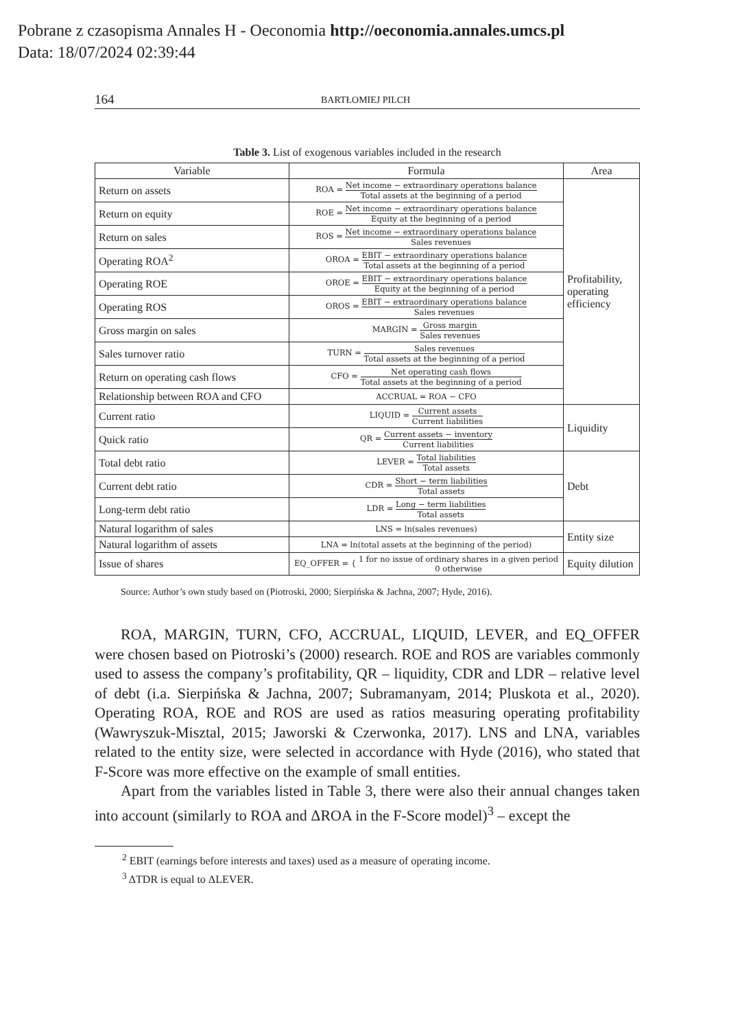Pobrane z czasopisma Annales H - Oeconomia http://oeconomia.annales.umcs.pl
Data: 18/07/2024 02:39:44
164 BARTŁOMIEJ PILCH
Table 3. List of exogenous variables included in the research
| Variable | Formula | Area |
| --- | --- | --- |
| Return on assets | ROA = Net income − extraordinary operations balance Total assets at the beginning of a period | Profitability, operating efficiency |
| Return on equity | ROE = Net income − extraordinary operations balance Equity at the beginning of a period | |
| Return on sales | ROS = Net income − extraordinary operations balance Sales revenues | |
| Operating ROA<sup>2</sup> | OROA = EBIT − extraordinary operations balance Total assets at the beginning of a period | |
| Operating ROE | OROE = EBIT − extraordinary operations balance Equity at the beginning of a period | |
| Operating ROS | OROS = EBIT − extraordinary operations balance Sales revenues | |
| Gross margin on sales | MARGIN = Gross margin Sales revenues | |
| Sales turnover ratio | TURN = Sales revenues Total assets at the beginning of a period | |
| Return on operating cash flows | CFO = Net operating cash flows Total assets at the beginning of a period | |
| Relationship between ROA and CFO | ACCRUAL = ROA − CFO | |
| Current ratio | LIQUID = Current assets Current liabilities | Liquidity |
| Quick ratio | QR = Current assets − inventory Current liabilities | |
| Total debt ratio | LEVER = Total liabilities Total assets | Debt |
| Current debt ratio | CDR = Short − term liabilities Total assets | |
| Long-term debt ratio | LDR = Long − term liabilities Total assets | |
| Natural logarithm of sales | LNS = ln(sales revenues) | Entity size |
| Natural logarithm of assets | LNA = ln(total assets at the beginning of the period) | |
| Issue of shares | EQ_OFFER = { 1 for no issue of ordinary shares in a given period 0 otherwise | Equity dilution |
Source: Author’s own study based on (Piotroski, 2000; Sierpińska & Jachna, 2007; Hyde, 2016).
ROA, MARGIN, TURN, CFO, ACCRUAL, LIQUID, LEVER, and EQ_OFFER were chosen based on Piotroski’s (2000) research. ROE and ROS are variables commonly used to assess the company’s profitability, QR – liquidity, CDR and LDR – relative level of debt (i.a. Sierpińska & Jachna, 2007; Subramanyam, 2014; Pluskota et al., 2020). Operating ROA, ROE and ROS are used as ratios measuring operating profitability (Wawryszuk-Misztal, 2015; Jaworski & Czerwonka, 2017). LNS and LNA, variables related to the entity size, were selected in accordance with Hyde (2016), who stated that F-Score was more effective on the example of small entities.
Apart from the variables listed in Table 3, there were also their annual changes taken into account (similarly to ROA and ΔROA in the F-Score model)<sup>3</sup> – except the
<sup>2</sup> EBIT (earnings before interests and taxes) used as a measure of operating income.
<sup>3</sup> ΔTDR is equal to ΔLEVER.